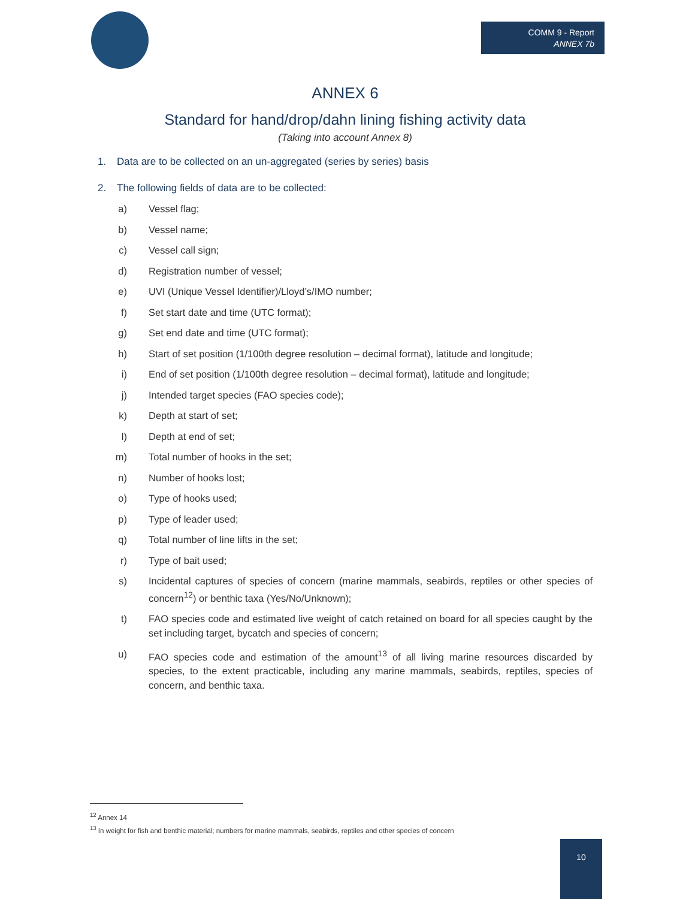COMM 9 - Report
ANNEX 7b
ANNEX 6
Standard for hand/drop/dahn lining fishing activity data
(Taking into account Annex 8)
1. Data are to be collected on an un-aggregated (series by series) basis
2. The following fields of data are to be collected:
a) Vessel flag;
b) Vessel name;
c) Vessel call sign;
d) Registration number of vessel;
e) UVI (Unique Vessel Identifier)/Lloyd’s/IMO number;
f) Set start date and time (UTC format);
g) Set end date and time (UTC format);
h) Start of set position (1/100th degree resolution – decimal format), latitude and longitude;
i) End of set position (1/100th degree resolution – decimal format), latitude and longitude;
j) Intended target species (FAO species code);
k) Depth at start of set;
l) Depth at end of set;
m) Total number of hooks in the set;
n) Number of hooks lost;
o) Type of hooks used;
p) Type of leader used;
q) Total number of line lifts in the set;
r) Type of bait used;
s) Incidental captures of species of concern (marine mammals, seabirds, reptiles or other species of concern<sup>12</sup>) or benthic taxa (Yes/No/Unknown);
t) FAO species code and estimated live weight of catch retained on board for all species caught by the set including target, bycatch and species of concern;
u) FAO species code and estimation of the amount<sup>13</sup> of all living marine resources discarded by species, to the extent practicable, including any marine mammals, seabirds, reptiles, species of concern, and benthic taxa.
<sup>12</sup> Annex 14
<sup>13</sup> In weight for fish and benthic material; numbers for marine mammals, seabirds, reptiles and other species of concern
10